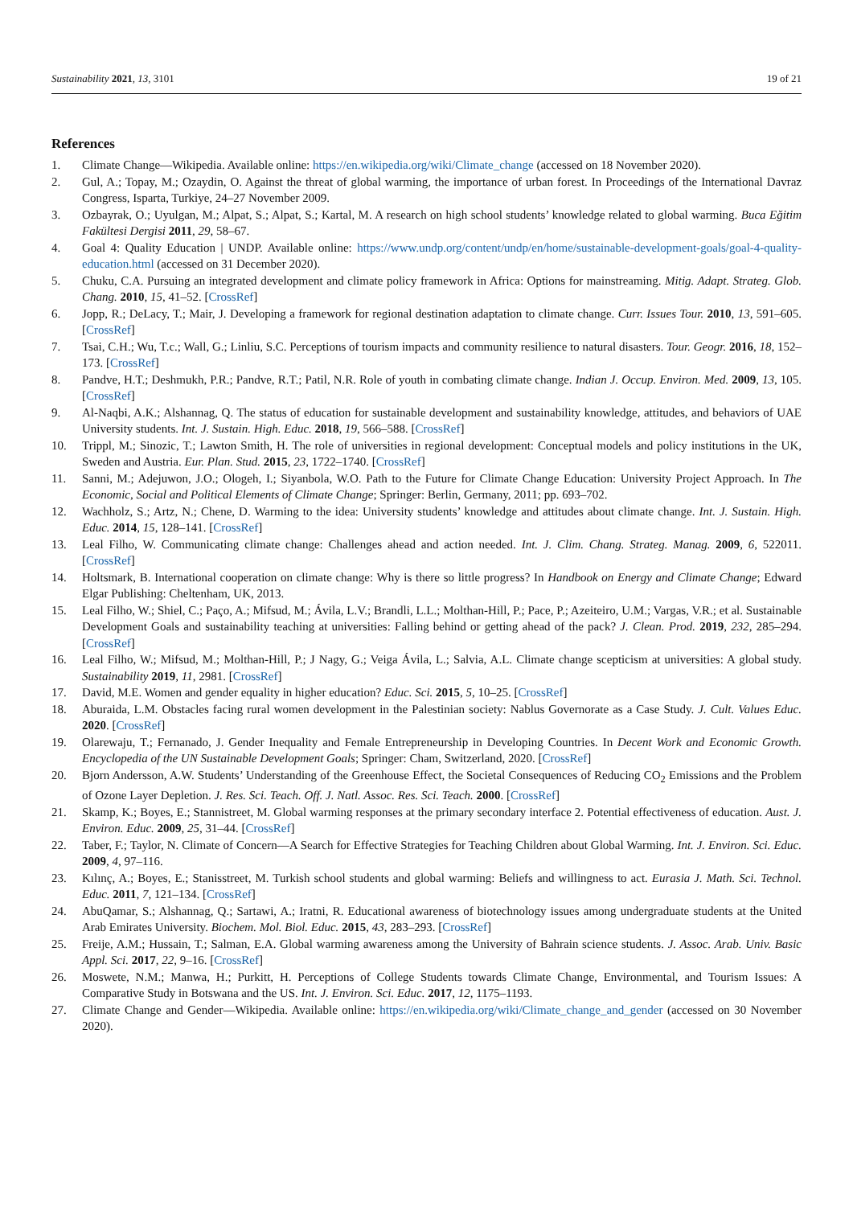Sustainability 2021, 13, 3101 19 of 21
References
1. Climate Change—Wikipedia. Available online: https://en.wikipedia.org/wiki/Climate_change (accessed on 18 November 2020).
2. Gul, A.; Topay, M.; Ozaydin, O. Against the threat of global warming, the importance of urban forest. In Proceedings of the International Davraz Congress, Isparta, Turkiye, 24–27 November 2009.
3. Ozbayrak, O.; Uyulgan, M.; Alpat, S.; Alpat, S.; Kartal, M. A research on high school students’ knowledge related to global warming. Buca Eğitim Fakültesi Dergisi 2011, 29, 58–67.
4. Goal 4: Quality Education | UNDP. Available online: https://www.undp.org/content/undp/en/home/sustainable-development-goals/goal-4-quality-education.html (accessed on 31 December 2020).
5. Chuku, C.A. Pursuing an integrated development and climate policy framework in Africa: Options for mainstreaming. Mitig. Adapt. Strateg. Glob. Chang. 2010, 15, 41–52. [CrossRef]
6. Jopp, R.; DeLacy, T.; Mair, J. Developing a framework for regional destination adaptation to climate change. Curr. Issues Tour. 2010, 13, 591–605. [CrossRef]
7. Tsai, C.H.; Wu, T.c.; Wall, G.; Linliu, S.C. Perceptions of tourism impacts and community resilience to natural disasters. Tour. Geogr. 2016, 18, 152–173. [CrossRef]
8. Pandve, H.T.; Deshmukh, P.R.; Pandve, R.T.; Patil, N.R. Role of youth in combating climate change. Indian J. Occup. Environ. Med. 2009, 13, 105. [CrossRef]
9. Al-Naqbi, A.K.; Alshannag, Q. The status of education for sustainable development and sustainability knowledge, attitudes, and behaviors of UAE University students. Int. J. Sustain. High. Educ. 2018, 19, 566–588. [CrossRef]
10. Trippl, M.; Sinozic, T.; Lawton Smith, H. The role of universities in regional development: Conceptual models and policy institutions in the UK, Sweden and Austria. Eur. Plan. Stud. 2015, 23, 1722–1740. [CrossRef]
11. Sanni, M.; Adejuwon, J.O.; Ologeh, I.; Siyanbola, W.O. Path to the Future for Climate Change Education: University Project Approach. In The Economic, Social and Political Elements of Climate Change; Springer: Berlin, Germany, 2011; pp. 693–702.
12. Wachholz, S.; Artz, N.; Chene, D. Warming to the idea: University students’ knowledge and attitudes about climate change. Int. J. Sustain. High. Educ. 2014, 15, 128–141. [CrossRef]
13. Leal Filho, W. Communicating climate change: Challenges ahead and action needed. Int. J. Clim. Chang. Strateg. Manag. 2009, 6, 522011. [CrossRef]
14. Holtsmark, B. International cooperation on climate change: Why is there so little progress? In Handbook on Energy and Climate Change; Edward Elgar Publishing: Cheltenham, UK, 2013.
15. Leal Filho, W.; Shiel, C.; Paço, A.; Mifsud, M.; Ávila, L.V.; Brandli, L.L.; Molthan-Hill, P.; Pace, P.; Azeiteiro, U.M.; Vargas, V.R.; et al. Sustainable Development Goals and sustainability teaching at universities: Falling behind or getting ahead of the pack? J. Clean. Prod. 2019, 232, 285–294. [CrossRef]
16. Leal Filho, W.; Mifsud, M.; Molthan-Hill, P.; J Nagy, G.; Veiga Ávila, L.; Salvia, A.L. Climate change scepticism at universities: A global study. Sustainability 2019, 11, 2981. [CrossRef]
17. David, M.E. Women and gender equality in higher education? Educ. Sci. 2015, 5, 10–25. [CrossRef]
18. Aburaida, L.M. Obstacles facing rural women development in the Palestinian society: Nablus Governorate as a Case Study. J. Cult. Values Educ. 2020. [CrossRef]
19. Olarewaju, T.; Fernanado, J. Gender Inequality and Female Entrepreneurship in Developing Countries. In Decent Work and Economic Growth. Encyclopedia of the UN Sustainable Development Goals; Springer: Cham, Switzerland, 2020. [CrossRef]
20. Bjorn Andersson, A.W. Students’ Understanding of the Greenhouse Effect, the Societal Consequences of Reducing CO<sub>2</sub> Emissions and the Problem of Ozone Layer Depletion. J. Res. Sci. Teach. Off. J. Natl. Assoc. Res. Sci. Teach. 2000. [CrossRef]
21. Skamp, K.; Boyes, E.; Stannistreet, M. Global warming responses at the primary secondary interface 2. Potential effectiveness of education. Aust. J. Environ. Educ. 2009, 25, 31–44. [CrossRef]
22. Taber, F.; Taylor, N. Climate of Concern—A Search for Effective Strategies for Teaching Children about Global Warming. Int. J. Environ. Sci. Educ. 2009, 4, 97–116.
23. Kılınç, A.; Boyes, E.; Stanisstreet, M. Turkish school students and global warming: Beliefs and willingness to act. Eurasia J. Math. Sci. Technol. Educ. 2011, 7, 121–134. [CrossRef]
24. AbuQamar, S.; Alshannag, Q.; Sartawi, A.; Iratni, R. Educational awareness of biotechnology issues among undergraduate students at the United Arab Emirates University. Biochem. Mol. Biol. Educ. 2015, 43, 283–293. [CrossRef]
25. Freije, A.M.; Hussain, T.; Salman, E.A. Global warming awareness among the University of Bahrain science students. J. Assoc. Arab. Univ. Basic Appl. Sci. 2017, 22, 9–16. [CrossRef]
26. Moswete, N.M.; Manwa, H.; Purkitt, H. Perceptions of College Students towards Climate Change, Environmental, and Tourism Issues: A Comparative Study in Botswana and the US. Int. J. Environ. Sci. Educ. 2017, 12, 1175–1193.
27. Climate Change and Gender—Wikipedia. Available online: https://en.wikipedia.org/wiki/Climate_change_and_gender (accessed on 30 November 2020).